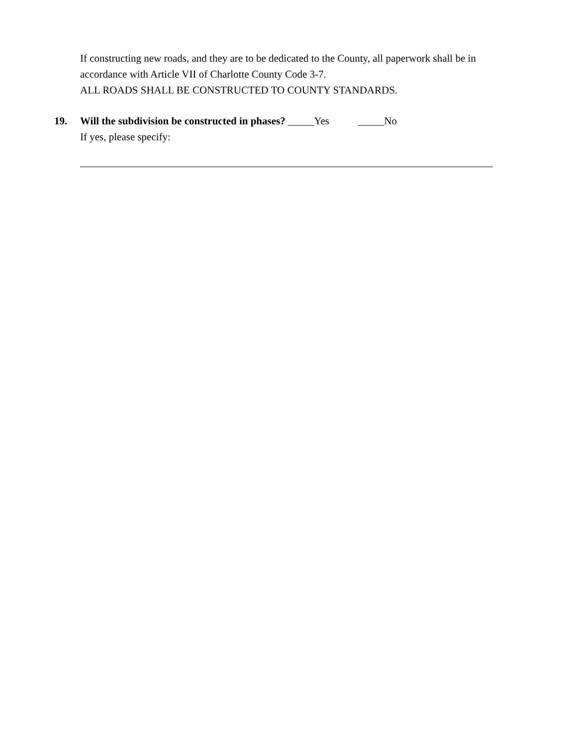If constructing new roads, and they are to be dedicated to the County, all paperwork shall be in
accordance with Article VII of Charlotte County Code 3-7.
ALL ROADS SHALL BE CONSTRUCTED TO COUNTY STANDARDS.
19. Will the subdivision be constructed in phases? _____Yes _____No
If yes, please specify: